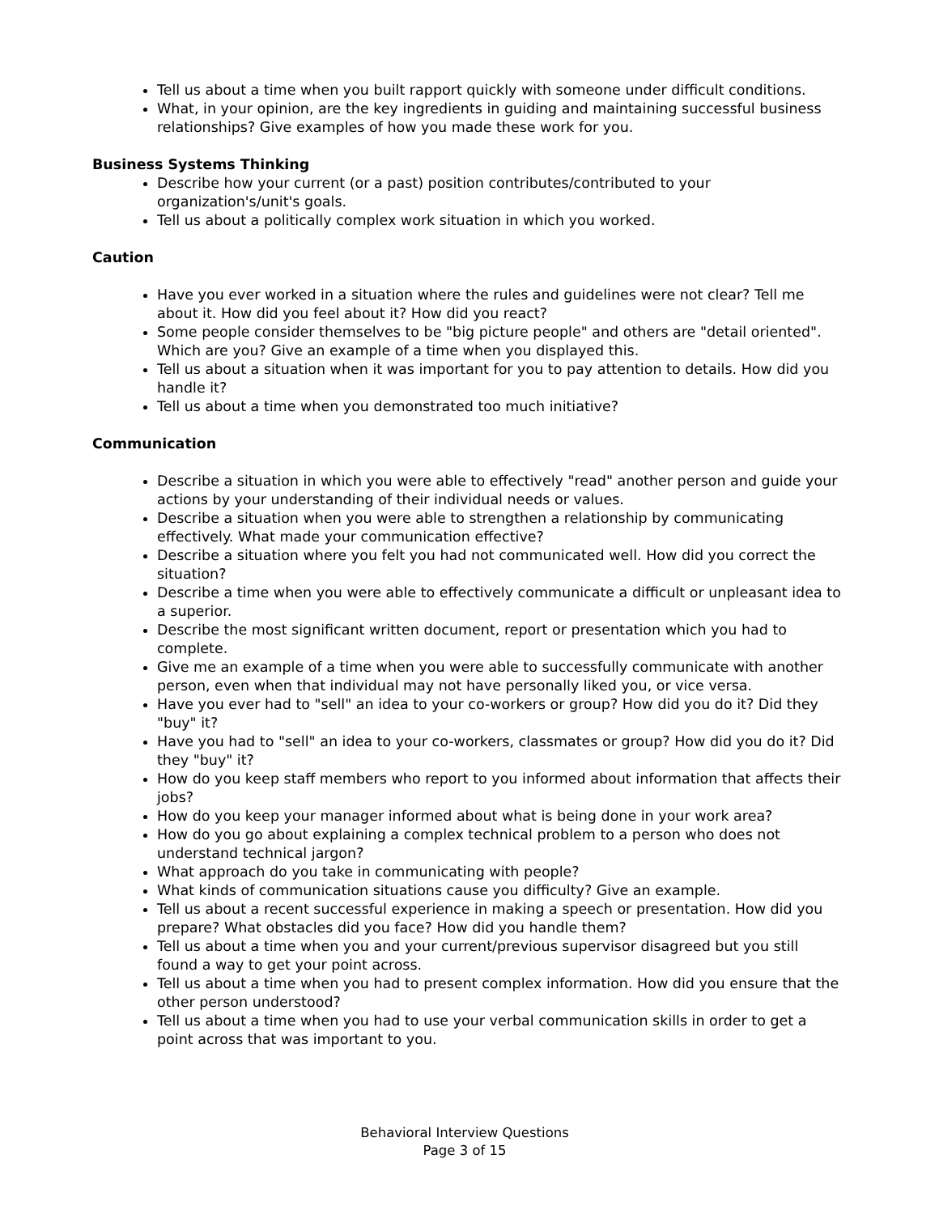Tell us about a time when you built rapport quickly with someone under difficult conditions.
What, in your opinion, are the key ingredients in guiding and maintaining successful business relationships? Give examples of how you made these work for you.
Business Systems Thinking
Describe how your current (or a past) position contributes/contributed to your organization's/unit's goals.
Tell us about a politically complex work situation in which you worked.
Caution
Have you ever worked in a situation where the rules and guidelines were not clear? Tell me about it. How did you feel about it? How did you react?
Some people consider themselves to be "big picture people" and others are "detail oriented". Which are you? Give an example of a time when you displayed this.
Tell us about a situation when it was important for you to pay attention to details. How did you handle it?
Tell us about a time when you demonstrated too much initiative?
Communication
Describe a situation in which you were able to effectively "read" another person and guide your actions by your understanding of their individual needs or values.
Describe a situation when you were able to strengthen a relationship by communicating effectively. What made your communication effective?
Describe a situation where you felt you had not communicated well. How did you correct the situation?
Describe a time when you were able to effectively communicate a difficult or unpleasant idea to a superior.
Describe the most significant written document, report or presentation which you had to complete.
Give me an example of a time when you were able to successfully communicate with another person, even when that individual may not have personally liked you, or vice versa.
Have you ever had to "sell" an idea to your co-workers or group? How did you do it? Did they "buy" it?
Have you had to "sell" an idea to your co-workers, classmates or group? How did you do it? Did they "buy" it?
How do you keep staff members who report to you informed about information that affects their jobs?
How do you keep your manager informed about what is being done in your work area?
How do you go about explaining a complex technical problem to a person who does not understand technical jargon?
What approach do you take in communicating with people?
What kinds of communication situations cause you difficulty? Give an example.
Tell us about a recent successful experience in making a speech or presentation. How did you prepare? What obstacles did you face? How did you handle them?
Tell us about a time when you and your current/previous supervisor disagreed but you still found a way to get your point across.
Tell us about a time when you had to present complex information. How did you ensure that the other person understood?
Tell us about a time when you had to use your verbal communication skills in order to get a point across that was important to you.
Behavioral Interview Questions
Page 3 of 15